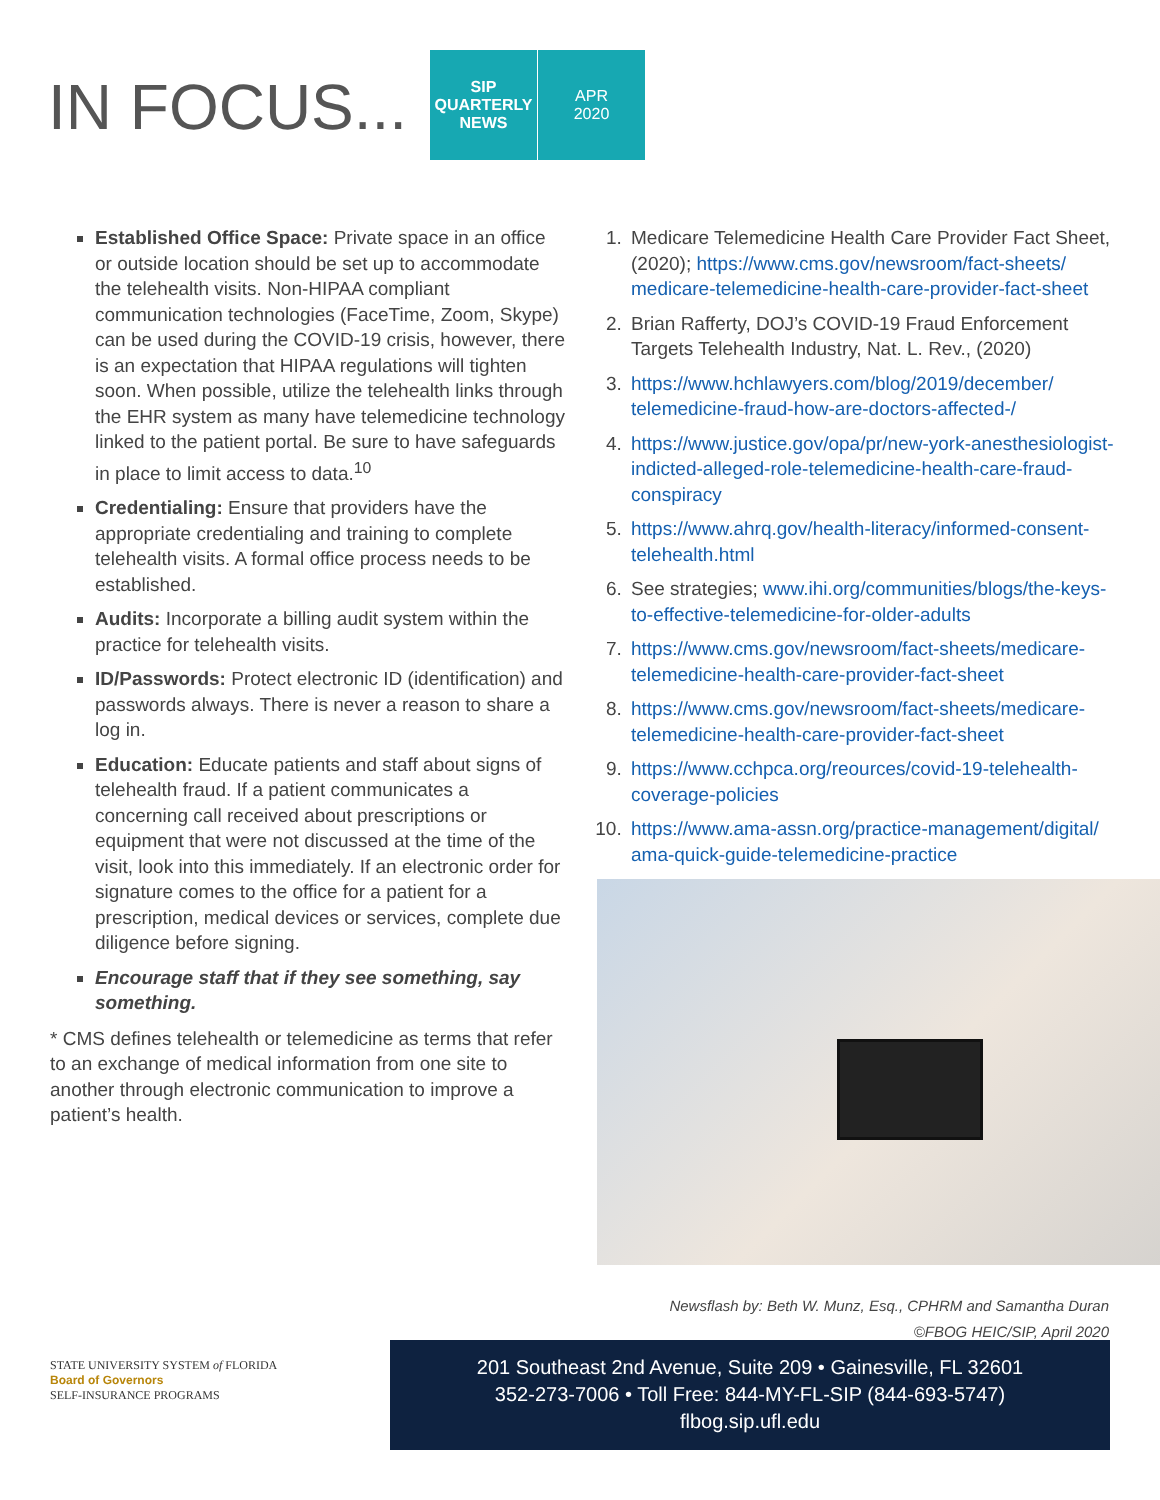IN FOCUS...
SIP
QUARTERLY
NEWS
APR
2020
Established Office Space: Private space in an office or outside location should be set up to accommodate the telehealth visits. Non-HIPAA compliant communication technologies (FaceTime, Zoom, Skype) can be used during the COVID-19 crisis, however, there is an expectation that HIPAA regulations will tighten soon. When possible, utilize the telehealth links through the EHR system as many have telemedicine technology linked to the patient portal. Be sure to have safeguards in place to limit access to data.<sup>10</sup>
Credentialing: Ensure that providers have the appropriate credentialing and training to complete telehealth visits. A formal office process needs to be established.
Audits: Incorporate a billing audit system within the practice for telehealth visits.
ID/Passwords: Protect electronic ID (identification) and passwords always. There is never a reason to share a log in.
Education: Educate patients and staff about signs of telehealth fraud. If a patient communicates a concerning call received about prescriptions or equipment that were not discussed at the time of the visit, look into this immediately. If an electronic order for signature comes to the office for a patient for a prescription, medical devices or services, complete due diligence before signing.
Encourage staff that if they see something, say something.
* CMS defines telehealth or telemedicine as terms that refer to an exchange of medical information from one site to another through electronic communication to improve a patient’s health.
1. Medicare Telemedicine Health Care Provider Fact Sheet, (2020); https://www.cms.gov/newsroom/fact-sheets/ medicare-telemedicine-health-care-provider-fact-sheet
2. Brian Rafferty, DOJ’s COVID-19 Fraud Enforcement Targets Telehealth Industry, Nat. L. Rev., (2020)
3. https://www.hchlawyers.com/blog/2019/december/ telemedicine-fraud-how-are-doctors-affected-/
4. https://www.justice.gov/opa/pr/new-york-anesthesiologist-indicted-alleged-role-telemedicine-health-care-fraud-conspiracy
5. https://www.ahrq.gov/health-literacy/informed-consent-telehealth.html
6. See strategies; www.ihi.org/communities/blogs/the-keys-to-effective-telemedicine-for-older-adults
7. https://www.cms.gov/newsroom/fact-sheets/medicare-telemedicine-health-care-provider-fact-sheet
8. https://www.cms.gov/newsroom/fact-sheets/medicare-telemedicine-health-care-provider-fact-sheet
9. https://www.cchpca.org/reources/covid-19-telehealth-coverage-policies
10. https://www.ama-assn.org/practice-management/digital/ ama-quick-guide-telemedicine-practice
Newsflash by: Beth W. Munz, Esq., CPHRM and Samantha Duran
©FBOG HEIC/SIP, April 2020
STATE UNIVERSITY SYSTEM of FLORIDA
Board of Governors
SELF-INSURANCE PROGRAMS
201 Southeast 2nd Avenue, Suite 209 • Gainesville, FL 32601
352-273-7006 • Toll Free: 844-MY-FL-SIP (844-693-5747)
flbog.sip.ufl.edu